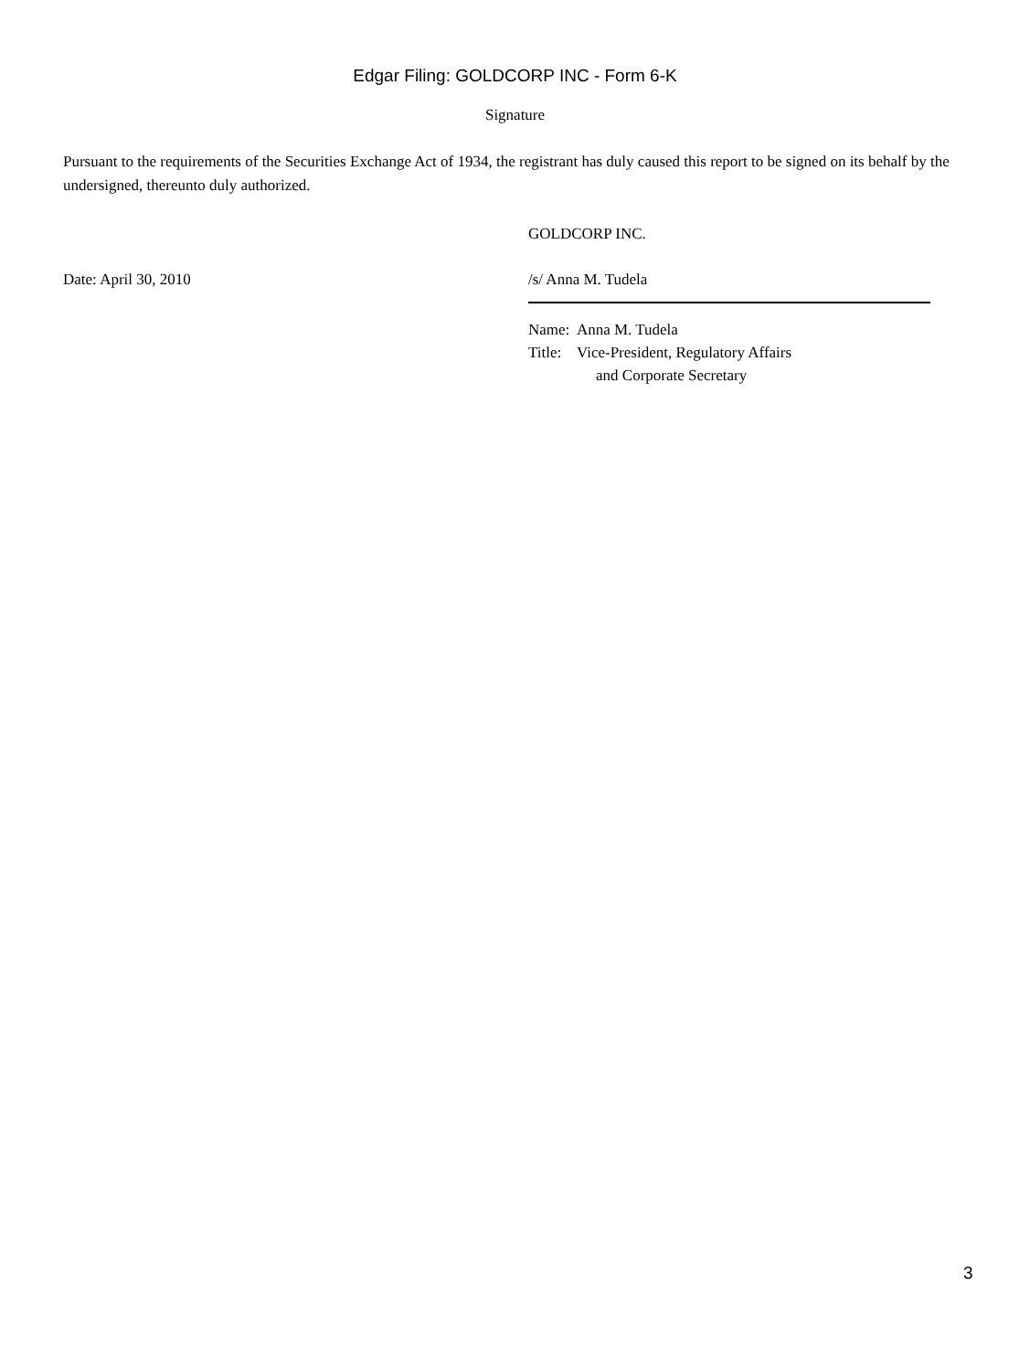Edgar Filing: GOLDCORP INC - Form 6-K
Signature
Pursuant to the requirements of the Securities Exchange Act of 1934, the registrant has duly caused this report to be signed on its behalf by the undersigned, thereunto duly authorized.
GOLDCORP INC.
Date: April 30, 2010 /s/ Anna M. Tudela
Name: Anna M. Tudela
Title: Vice-President, Regulatory Affairs
and Corporate Secretary
3